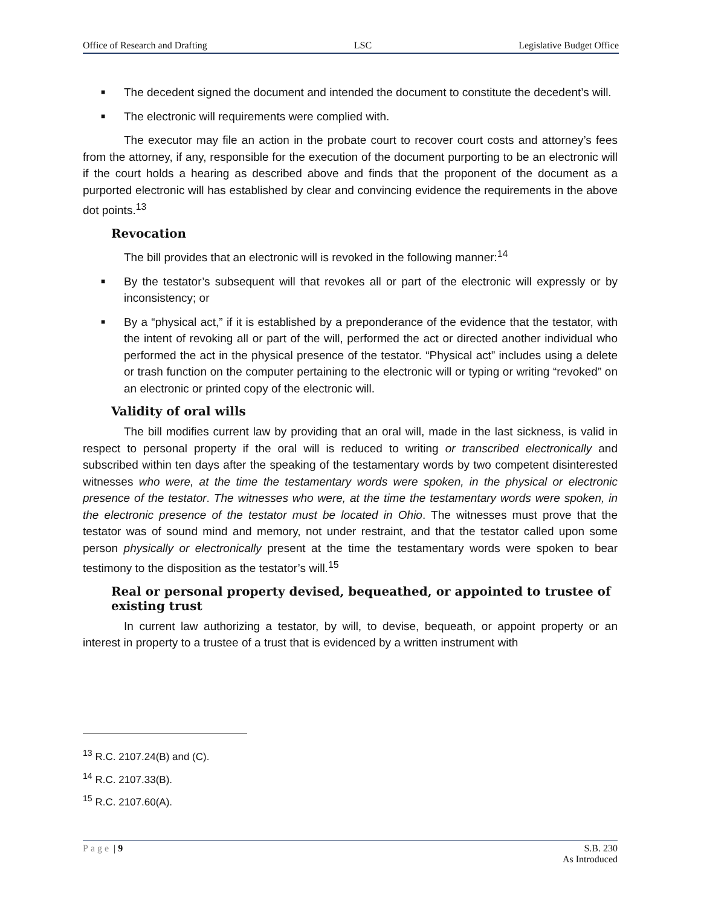Office of Research and Drafting LSC Legislative Budget Office
■
The decedent signed the document and intended the document to constitute the decedent’s will.
■
The electronic will requirements were complied with.
The executor may file an action in the probate court to recover court costs and attorney’s fees from the attorney, if any, responsible for the execution of the document purporting to be an electronic will if the court holds a hearing as described above and finds that the proponent of the document as a purported electronic will has established by clear and convincing evidence the requirements in the above dot points.<sup>13</sup>
Revocation
The bill provides that an electronic will is revoked in the following manner:<sup>14</sup>
■
By the testator’s subsequent will that revokes all or part of the electronic will expressly or by inconsistency; or
■
By a “physical act,” if it is established by a preponderance of the evidence that the testator, with the intent of revoking all or part of the will, performed the act or directed another individual who performed the act in the physical presence of the testator. “Physical act” includes using a delete or trash function on the computer pertaining to the electronic will or typing or writing “revoked” on an electronic or printed copy of the electronic will.
Validity of oral wills
The bill modifies current law by providing that an oral will, made in the last sickness, is valid in respect to personal property if the oral will is reduced to writing or transcribed electronically and subscribed within ten days after the speaking of the testamentary words by two competent disinterested witnesses who were, at the time the testamentary words were spoken, in the physical or electronic presence of the testator. The witnesses who were, at the time the testamentary words were spoken, in the electronic presence of the testator must be located in Ohio. The witnesses must prove that the testator was of sound mind and memory, not under restraint, and that the testator called upon some person physically or electronically present at the time the testamentary words were spoken to bear testimony to the disposition as the testator’s will.<sup>15</sup>
Real or personal property devised, bequeathed, or appointed to trustee of existing trust
In current law authorizing a testator, by will, to devise, bequeath, or appoint property or an interest in property to a trustee of a trust that is evidenced by a written instrument with
<sup>13</sup> R.C. 2107.24(B) and (C).
<sup>14</sup> R.C. 2107.33(B).
<sup>15</sup> R.C. 2107.60(A).
Page | 9 S.B. 230
As Introduced